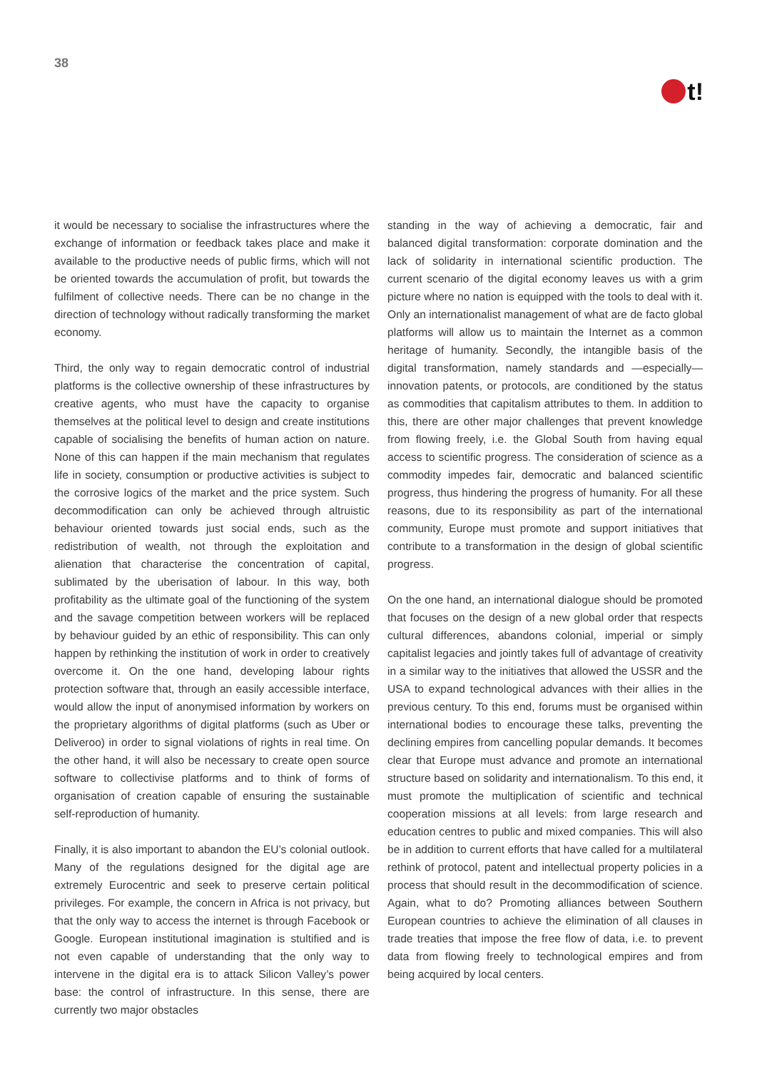38
t!
it would be necessary to socialise the infrastructures where the exchange of information or feedback takes place and make it available to the productive needs of public firms, which will not be oriented towards the accumulation of profit, but towards the fulfilment of collective needs. There can be no change in the direction of technology without radically transforming the market economy.
Third, the only way to regain democratic control of industrial platforms is the collective ownership of these infrastructures by creative agents, who must have the capacity to organise themselves at the political level to design and create institutions capable of socialising the benefits of human action on nature. None of this can happen if the main mechanism that regulates life in society, consumption or productive activities is subject to the corrosive logics of the market and the price system. Such decommodification can only be achieved through altruistic behaviour oriented towards just social ends, such as the redistribution of wealth, not through the exploitation and alienation that characterise the concentration of capital, sublimated by the uberisation of labour. In this way, both profitability as the ultimate goal of the functioning of the system and the savage competition between workers will be replaced by behaviour guided by an ethic of responsibility. This can only happen by rethinking the institution of work in order to creatively overcome it. On the one hand, developing labour rights protection software that, through an easily accessible interface, would allow the input of anonymised information by workers on the proprietary algorithms of digital platforms (such as Uber or Deliveroo) in order to signal violations of rights in real time. On the other hand, it will also be necessary to create open source software to collectivise platforms and to think of forms of organisation of creation capable of ensuring the sustainable self-reproduction of humanity.
Finally, it is also important to abandon the EU’s colonial outlook. Many of the regulations designed for the digital age are extremely Eurocentric and seek to preserve certain political privileges. For example, the concern in Africa is not privacy, but that the only way to access the internet is through Facebook or Google. European institutional imagination is stultified and is not even capable of understanding that the only way to intervene in the digital era is to attack Silicon Valley’s power base: the control of infrastructure. In this sense, there are currently two major obstacles
standing in the way of achieving a democratic, fair and balanced digital transformation: corporate domination and the lack of solidarity in international scientific production. The current scenario of the digital economy leaves us with a grim picture where no nation is equipped with the tools to deal with it. Only an internationalist management of what are de facto global platforms will allow us to maintain the Internet as a common heritage of humanity. Secondly, the intangible basis of the digital transformation, namely standards and —especially— innovation patents, or protocols, are conditioned by the status as commodities that capitalism attributes to them. In addition to this, there are other major challenges that prevent knowledge from flowing freely, i.e. the Global South from having equal access to scientific progress. The consideration of science as a commodity impedes fair, democratic and balanced scientific progress, thus hindering the progress of humanity. For all these reasons, due to its responsibility as part of the international community, Europe must promote and support initiatives that contribute to a transformation in the design of global scientific progress.
On the one hand, an international dialogue should be promoted that focuses on the design of a new global order that respects cultural differences, abandons colonial, imperial or simply capitalist legacies and jointly takes full of advantage of creativity in a similar way to the initiatives that allowed the USSR and the USA to expand technological advances with their allies in the previous century. To this end, forums must be organised within international bodies to encourage these talks, preventing the declining empires from cancelling popular demands. It becomes clear that Europe must advance and promote an international structure based on solidarity and internationalism. To this end, it must promote the multiplication of scientific and technical cooperation missions at all levels: from large research and education centres to public and mixed companies. This will also be in addition to current efforts that have called for a multilateral rethink of protocol, patent and intellectual property policies in a process that should result in the decommodification of science. Again, what to do? Promoting alliances between Southern European countries to achieve the elimination of all clauses in trade treaties that impose the free flow of data, i.e. to prevent data from flowing freely to technological empires and from being acquired by local centers.